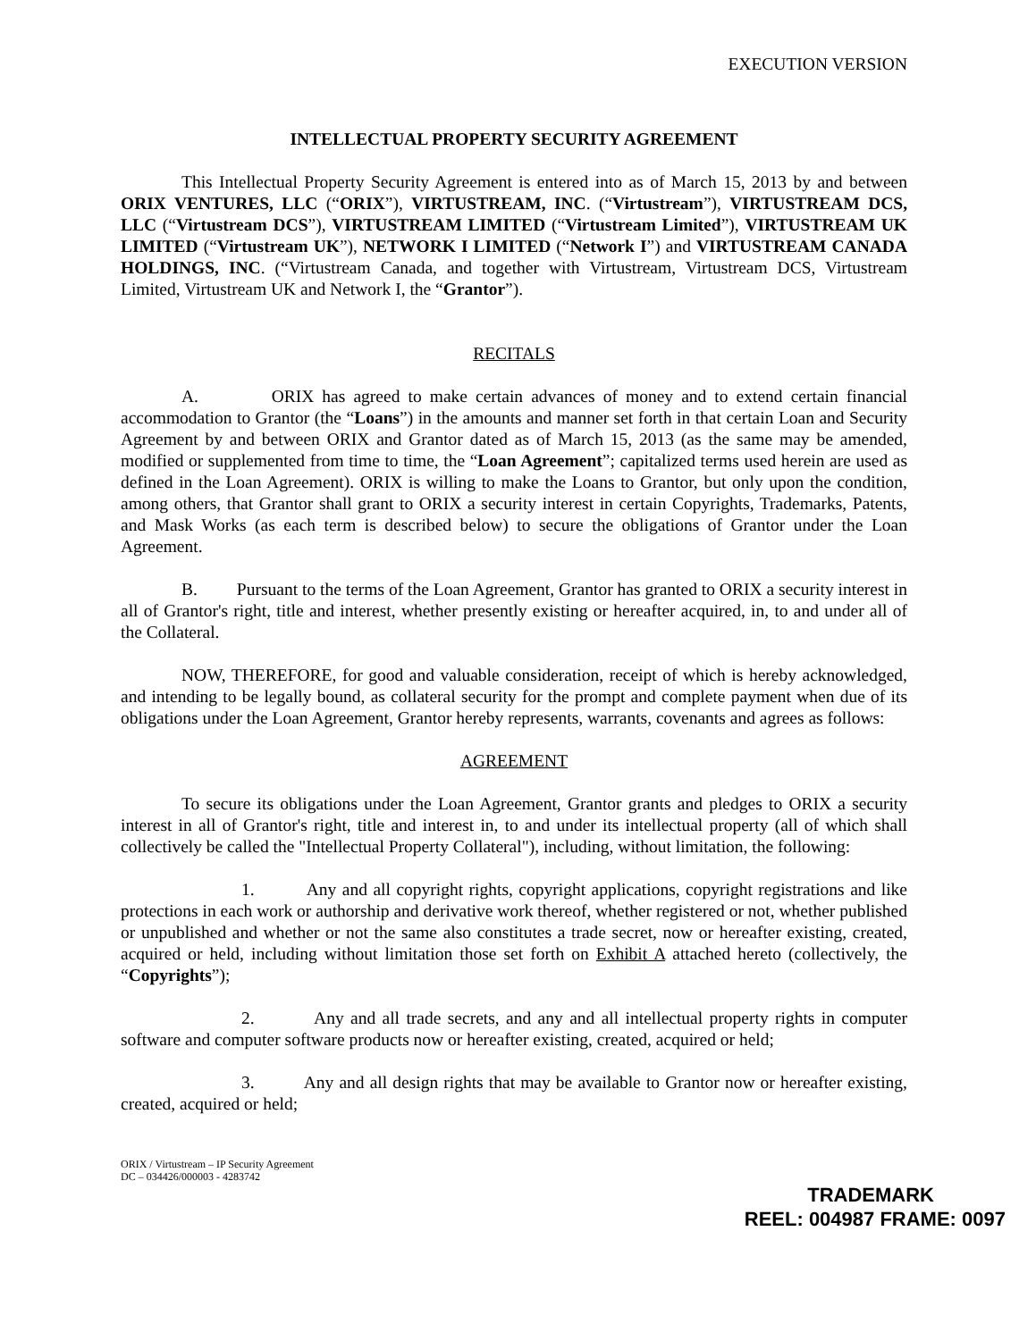EXECUTION VERSION
INTELLECTUAL PROPERTY SECURITY AGREEMENT
This Intellectual Property Security Agreement is entered into as of March 15, 2013 by and between ORIX VENTURES, LLC (“ORIX”), VIRTUSTREAM, INC. (“Virtustream”), VIRTUSTREAM DCS, LLC (“Virtustream DCS”), VIRTUSTREAM LIMITED (“Virtustream Limited”), VIRTUSTREAM UK LIMITED (“Virtustream UK”), NETWORK I LIMITED (“Network I”) and VIRTUSTREAM CANADA HOLDINGS, INC. (“Virtustream Canada, and together with Virtustream, Virtustream DCS, Virtustream Limited, Virtustream UK and Network I, the “Grantor”).
RECITALS
A. ORIX has agreed to make certain advances of money and to extend certain financial accommodation to Grantor (the “Loans”) in the amounts and manner set forth in that certain Loan and Security Agreement by and between ORIX and Grantor dated as of March 15, 2013 (as the same may be amended, modified or supplemented from time to time, the “Loan Agreement”; capitalized terms used herein are used as defined in the Loan Agreement). ORIX is willing to make the Loans to Grantor, but only upon the condition, among others, that Grantor shall grant to ORIX a security interest in certain Copyrights, Trademarks, Patents, and Mask Works (as each term is described below) to secure the obligations of Grantor under the Loan Agreement.
B. Pursuant to the terms of the Loan Agreement, Grantor has granted to ORIX a security interest in all of Grantor's right, title and interest, whether presently existing or hereafter acquired, in, to and under all of the Collateral.
NOW, THEREFORE, for good and valuable consideration, receipt of which is hereby acknowledged, and intending to be legally bound, as collateral security for the prompt and complete payment when due of its obligations under the Loan Agreement, Grantor hereby represents, warrants, covenants and agrees as follows:
AGREEMENT
To secure its obligations under the Loan Agreement, Grantor grants and pledges to ORIX a security interest in all of Grantor's right, title and interest in, to and under its intellectual property (all of which shall collectively be called the "Intellectual Property Collateral"), including, without limitation, the following:
1. Any and all copyright rights, copyright applications, copyright registrations and like protections in each work or authorship and derivative work thereof, whether registered or not, whether published or unpublished and whether or not the same also constitutes a trade secret, now or hereafter existing, created, acquired or held, including without limitation those set forth on Exhibit A attached hereto (collectively, the “Copyrights”);
2. Any and all trade secrets, and any and all intellectual property rights in computer software and computer software products now or hereafter existing, created, acquired or held;
3. Any and all design rights that may be available to Grantor now or hereafter existing, created, acquired or held;
ORIX / Virtustream – IP Security Agreement
DC – 034426/000003 - 4283742
TRADEMARK
REEL: 004987 FRAME: 0097